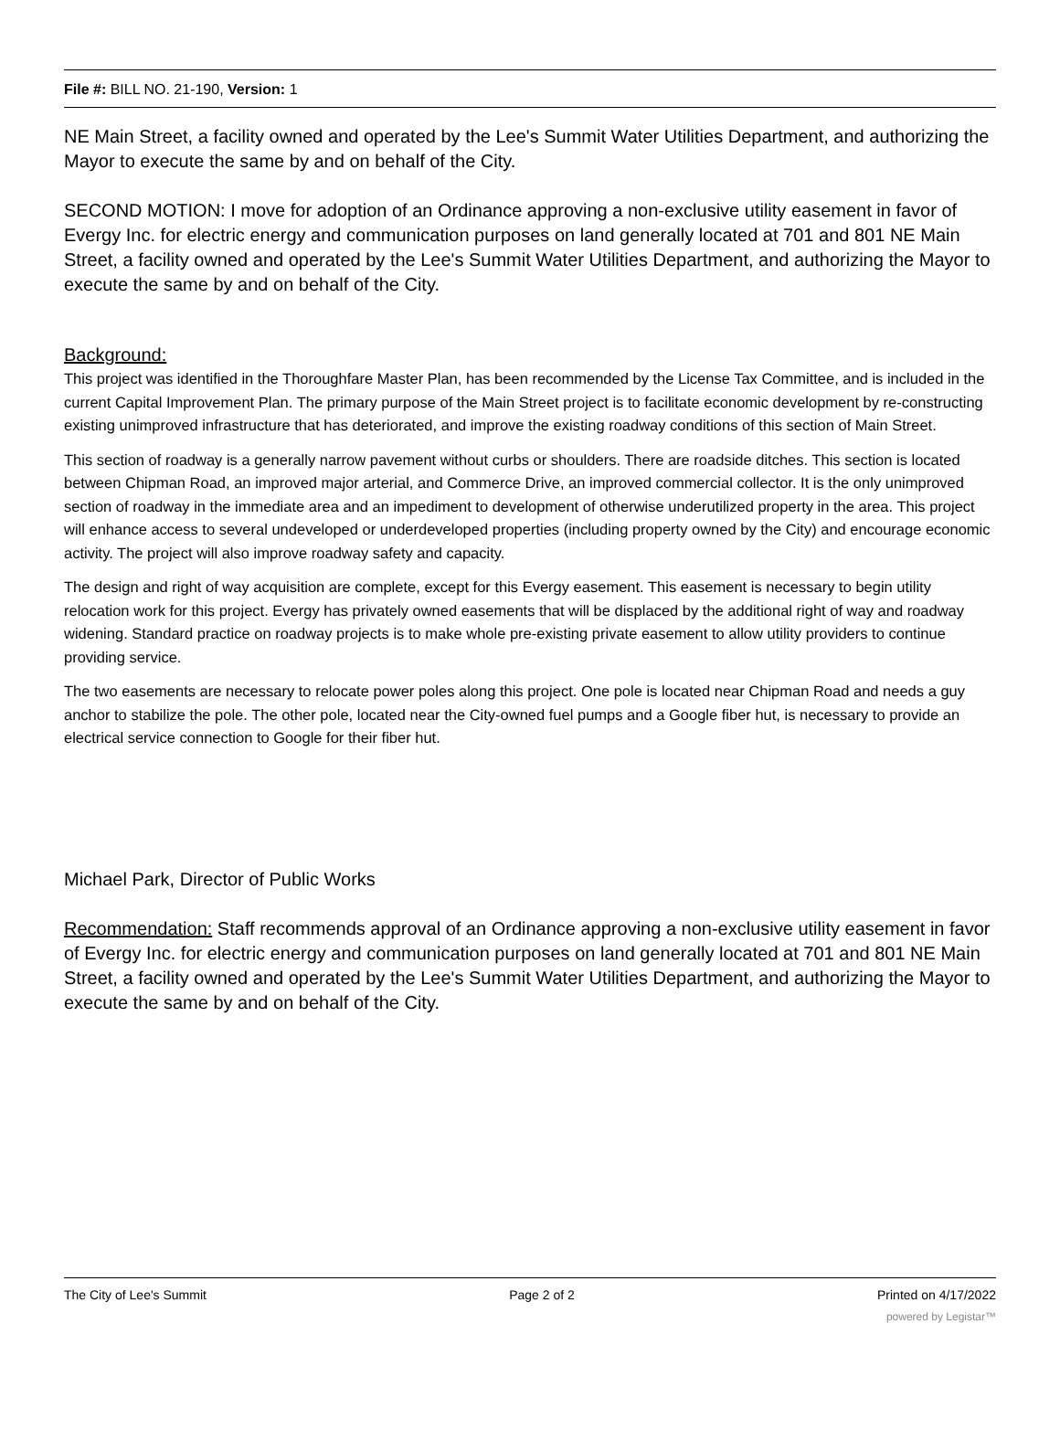File #: BILL NO. 21-190, Version: 1
NE Main Street, a facility owned and operated by the Lee's Summit Water Utilities Department, and authorizing the Mayor to execute the same by and on behalf of the City.
SECOND MOTION: I move for adoption of an Ordinance approving a non-exclusive utility easement in favor of Evergy Inc. for electric energy and communication purposes on land generally located at 701 and 801 NE Main Street, a facility owned and operated by the Lee's Summit Water Utilities Department, and authorizing the Mayor to execute the same by and on behalf of the City.
Background:
This project was identified in the Thoroughfare Master Plan, has been recommended by the License Tax Committee, and is included in the current Capital Improvement Plan. The primary purpose of the Main Street project is to facilitate economic development by re-constructing existing unimproved infrastructure that has deteriorated, and improve the existing roadway conditions of this section of Main Street.
This section of roadway is a generally narrow pavement without curbs or shoulders. There are roadside ditches. This section is located between Chipman Road, an improved major arterial, and Commerce Drive, an improved commercial collector. It is the only unimproved section of roadway in the immediate area and an impediment to development of otherwise underutilized property in the area. This project will enhance access to several undeveloped or underdeveloped properties (including property owned by the City) and encourage economic activity. The project will also improve roadway safety and capacity.
The design and right of way acquisition are complete, except for this Evergy easement. This easement is necessary to begin utility relocation work for this project. Evergy has privately owned easements that will be displaced by the additional right of way and roadway widening. Standard practice on roadway projects is to make whole pre-existing private easement to allow utility providers to continue providing service.
The two easements are necessary to relocate power poles along this project. One pole is located near Chipman Road and needs a guy anchor to stabilize the pole. The other pole, located near the City-owned fuel pumps and a Google fiber hut, is necessary to provide an electrical service connection to Google for their fiber hut.
Michael Park, Director of Public Works
Recommendation: Staff recommends approval of an Ordinance approving a non-exclusive utility easement in favor of Evergy Inc. for electric energy and communication purposes on land generally located at 701 and 801 NE Main Street, a facility owned and operated by the Lee's Summit Water Utilities Department, and authorizing the Mayor to execute the same by and on behalf of the City.
The City of Lee's Summit Page 2 of 2 Printed on 4/17/2022
powered by Legistar™